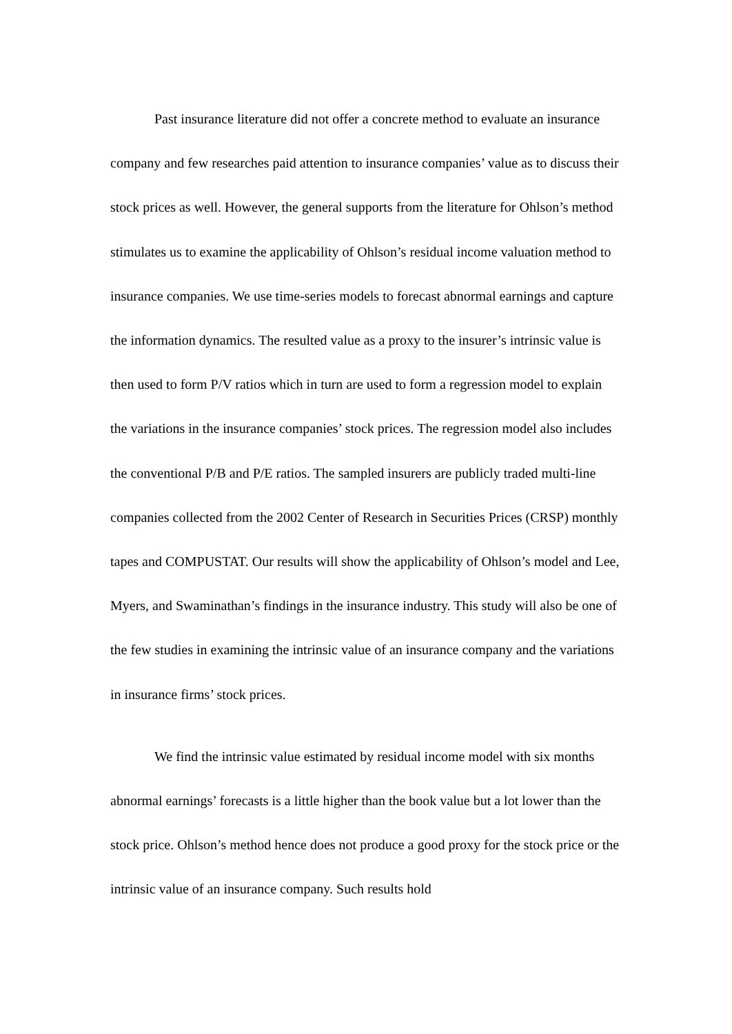Past insurance literature did not offer a concrete method to evaluate an insurance company and few researches paid attention to insurance companies’ value as to discuss their stock prices as well. However, the general supports from the literature for Ohlson’s method stimulates us to examine the applicability of Ohlson’s residual income valuation method to insurance companies. We use time-series models to forecast abnormal earnings and capture the information dynamics. The resulted value as a proxy to the insurer’s intrinsic value is then used to form P/V ratios which in turn are used to form a regression model to explain the variations in the insurance companies’ stock prices. The regression model also includes the conventional P/B and P/E ratios. The sampled insurers are publicly traded multi-line companies collected from the 2002 Center of Research in Securities Prices (CRSP) monthly tapes and COMPUSTAT. Our results will show the applicability of Ohlson’s model and Lee, Myers, and Swaminathan’s findings in the insurance industry. This study will also be one of the few studies in examining the intrinsic value of an insurance company and the variations in insurance firms’ stock prices.
We find the intrinsic value estimated by residual income model with six months abnormal earnings’ forecasts is a little higher than the book value but a lot lower than the stock price. Ohlson’s method hence does not produce a good proxy for the stock price or the intrinsic value of an insurance company. Such results hold